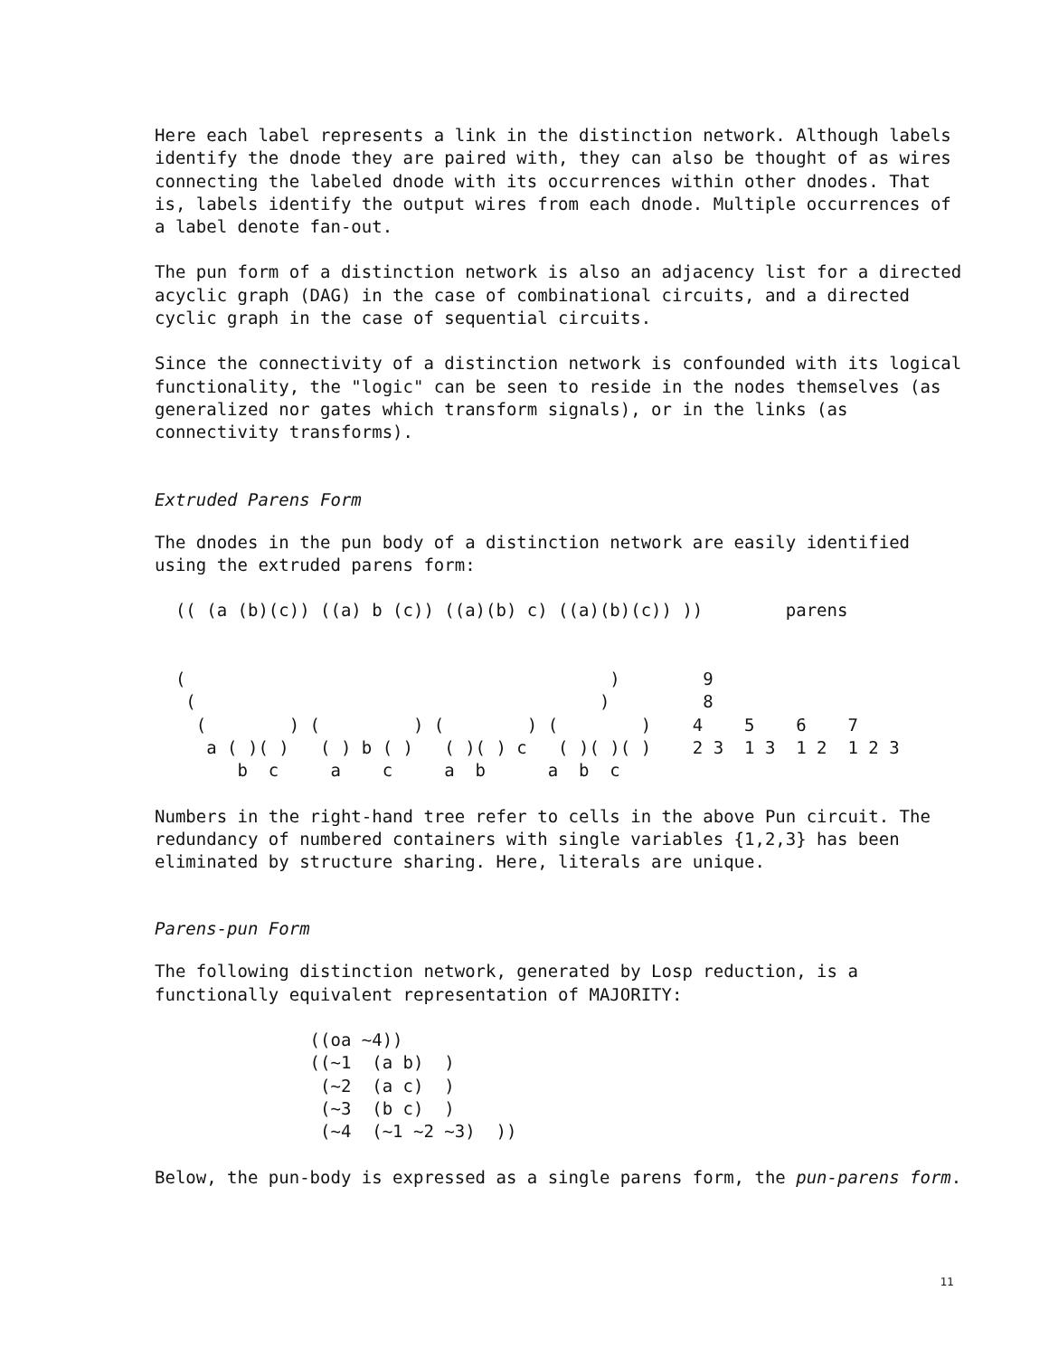Here each label represents a link in the distinction network. Although labels identify the dnode they are paired with, they can also be thought of as wires connecting the labeled dnode with its occurrences within other dnodes. That is, labels identify the output wires from each dnode. Multiple occurrences of a label denote fan-out.
The pun form of a distinction network is also an adjacency list for a directed acyclic graph (DAG) in the case of combinational circuits, and a directed cyclic graph in the case of sequential circuits.
Since the connectivity of a distinction network is confounded with its logical functionality, the "logic" can be seen to reside in the nodes themselves (as generalized nor gates which transform signals), or in the links (as connectivity transforms).
Extruded Parens Form
The dnodes in the pun body of a distinction network are easily identified using the extruded parens form:
  (( (a (b)(c)) ((a) b (c)) ((a)(b) c) ((a)(b)(c)) ))        parens


  (                                         )        9
   (                                       )         8
    (        ) (         ) (        ) (        )    4    5    6    7
     a ( )( )   ( ) b ( )   ( )( ) c   ( )( )( )    2 3  1 3  1 2  1 2 3
        b  c     a    c     a  b      a  b  c
Numbers in the right-hand tree refer to cells in the above Pun circuit. The redundancy of numbered containers with single variables {1,2,3} has been eliminated by structure sharing. Here, literals are unique.
Parens-pun Form
The following distinction network, generated by Losp reduction, is a functionally equivalent representation of MAJORITY:
               ((oa ~4))
               ((~1  (a b)  )
                (~2  (a c)  )
                (~3  (b c)  )
                (~4  (~1 ~2 ~3)  ))
Below, the pun-body is expressed as a single parens form, the pun-parens form.
11